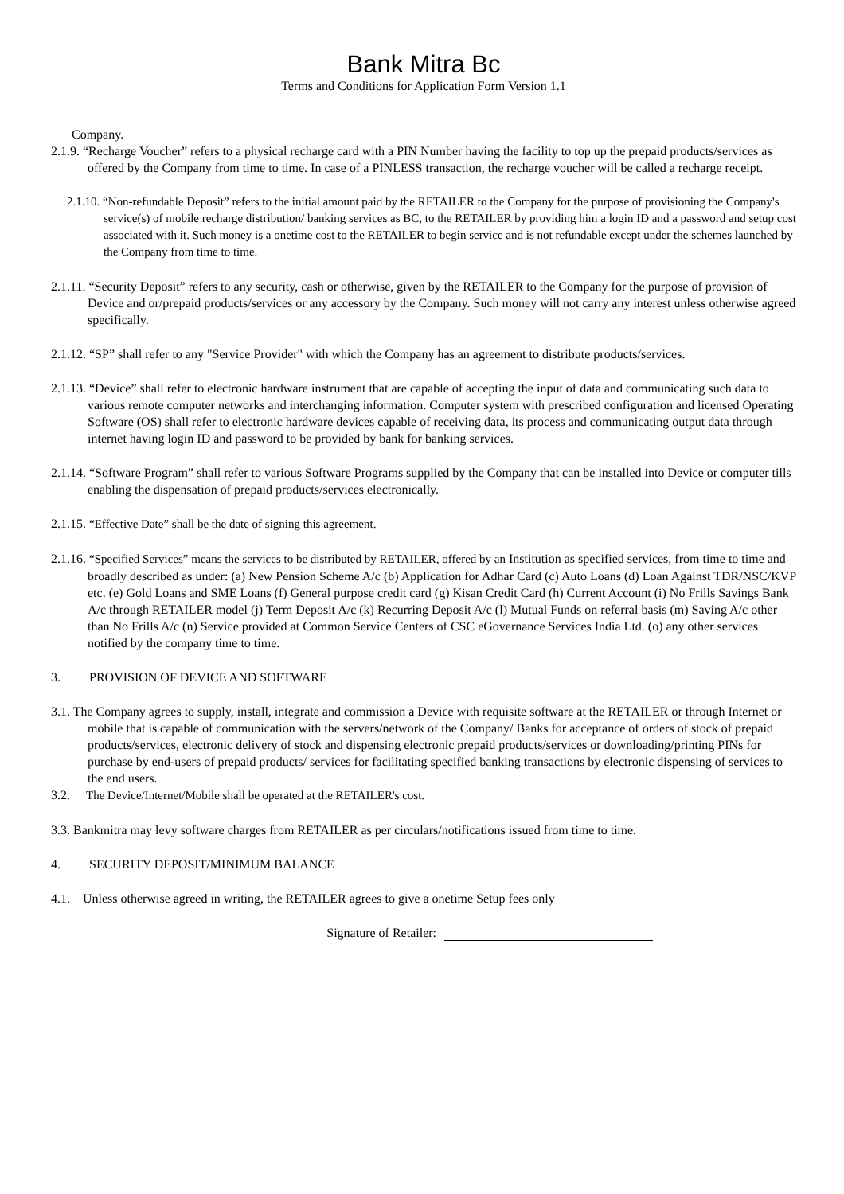Bank Mitra Bc
Terms and Conditions for Application Form Version 1.1
Company.
2.1.9. “Recharge Voucher” refers to a physical recharge card with a PIN Number having the facility to top up the prepaid products/services as offered by the Company from time to time. In case of a PINLESS transaction, the recharge voucher will be called a recharge receipt.
2.1.10. “Non-refundable Deposit” refers to the initial amount paid by the RETAILER to the Company for the purpose of provisioning the Company's service(s) of mobile recharge distribution/ banking services as BC, to the RETAILER by providing him a login ID and a password and setup cost associated with it. Such money is a onetime cost to the RETAILER to begin service and is not refundable except under the schemes launched by the Company from time to time.
2.1.11. “Security Deposit” refers to any security, cash or otherwise, given by the RETAILER to the Company for the purpose of provision of Device and or/prepaid products/services or any accessory by the Company. Such money will not carry any interest unless otherwise agreed specifically.
2.1.12. “SP” shall refer to any "Service Provider" with which the Company has an agreement to distribute products/services.
2.1.13. “Device” shall refer to electronic hardware instrument that are capable of accepting the input of data and communicating such data to various remote computer networks and interchanging information. Computer system with prescribed configuration and licensed Operating Software (OS) shall refer to electronic hardware devices capable of receiving data, its process and communicating output data through internet having login ID and password to be provided by bank for banking services.
2.1.14. “Software Program” shall refer to various Software Programs supplied by the Company that can be installed into Device or computer tills enabling the dispensation of prepaid products/services electronically.
2.1.15. “Effective Date” shall be the date of signing this agreement.
2.1.16. “Specified Services” means the services to be distributed by RETAILER, offered by an Institution as specified services, from time to time and broadly described as under: (a) New Pension Scheme A/c (b) Application for Adhar Card (c) Auto Loans (d) Loan Against TDR/NSC/KVP etc. (e) Gold Loans and SME Loans (f) General purpose credit card (g) Kisan Credit Card (h) Current Account (i) No Frills Savings Bank A/c through RETAILER model (j) Term Deposit A/c (k) Recurring Deposit A/c (l) Mutual Funds on referral basis (m) Saving A/c other than No Frills A/c (n) Service provided at Common Service Centers of CSC eGovernance Services India Ltd. (o) any other services notified by the company time to time.
3. PROVISION OF DEVICE AND SOFTWARE
3.1. The Company agrees to supply, install, integrate and commission a Device with requisite software at the RETAILER or through Internet or mobile that is capable of communication with the servers/network of the Company/ Banks for acceptance of orders of stock of prepaid products/services, electronic delivery of stock and dispensing electronic prepaid products/services or downloading/printing PINs for purchase by end-users of prepaid products/ services for facilitating specified banking transactions by electronic dispensing of services to the end users.
3.2. The Device/Internet/Mobile shall be operated at the RETAILER's cost.
3.3. Bankmitra may levy software charges from RETAILER as per circulars/notifications issued from time to time.
4. SECURITY DEPOSIT/MINIMUM BALANCE
4.1. Unless otherwise agreed in writing, the RETAILER agrees to give a onetime Setup fees only
Signature of Retailer: